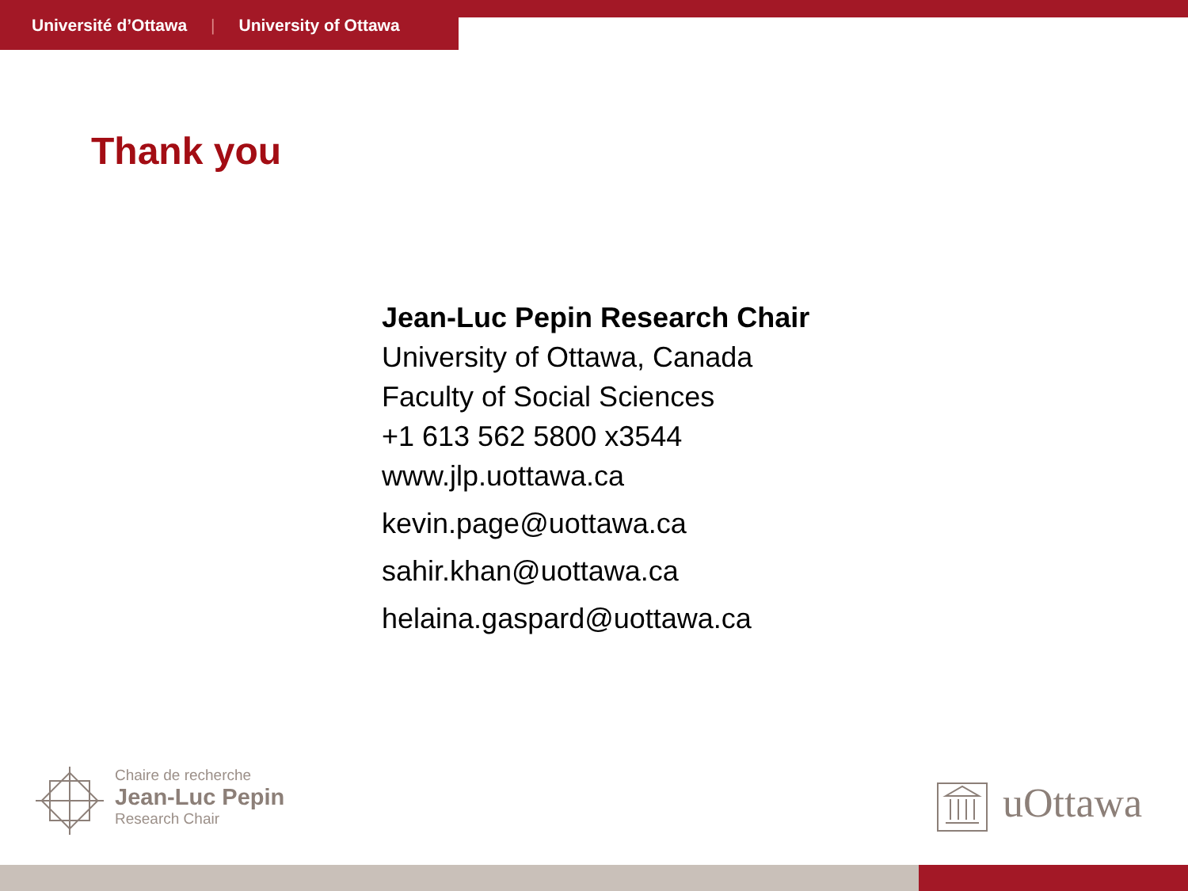Université d’Ottawa | University of Ottawa
Thank you
Jean-Luc Pepin Research Chair
University of Ottawa, Canada
Faculty of Social Sciences
+1 613 562 5800 x3544
www.jlp.uottawa.ca
kevin.page@uottawa.ca
sahir.khan@uottawa.ca
helaina.gaspard@uottawa.ca
Chaire de recherche
Jean-Luc Pepin
Research Chair
uOttawa